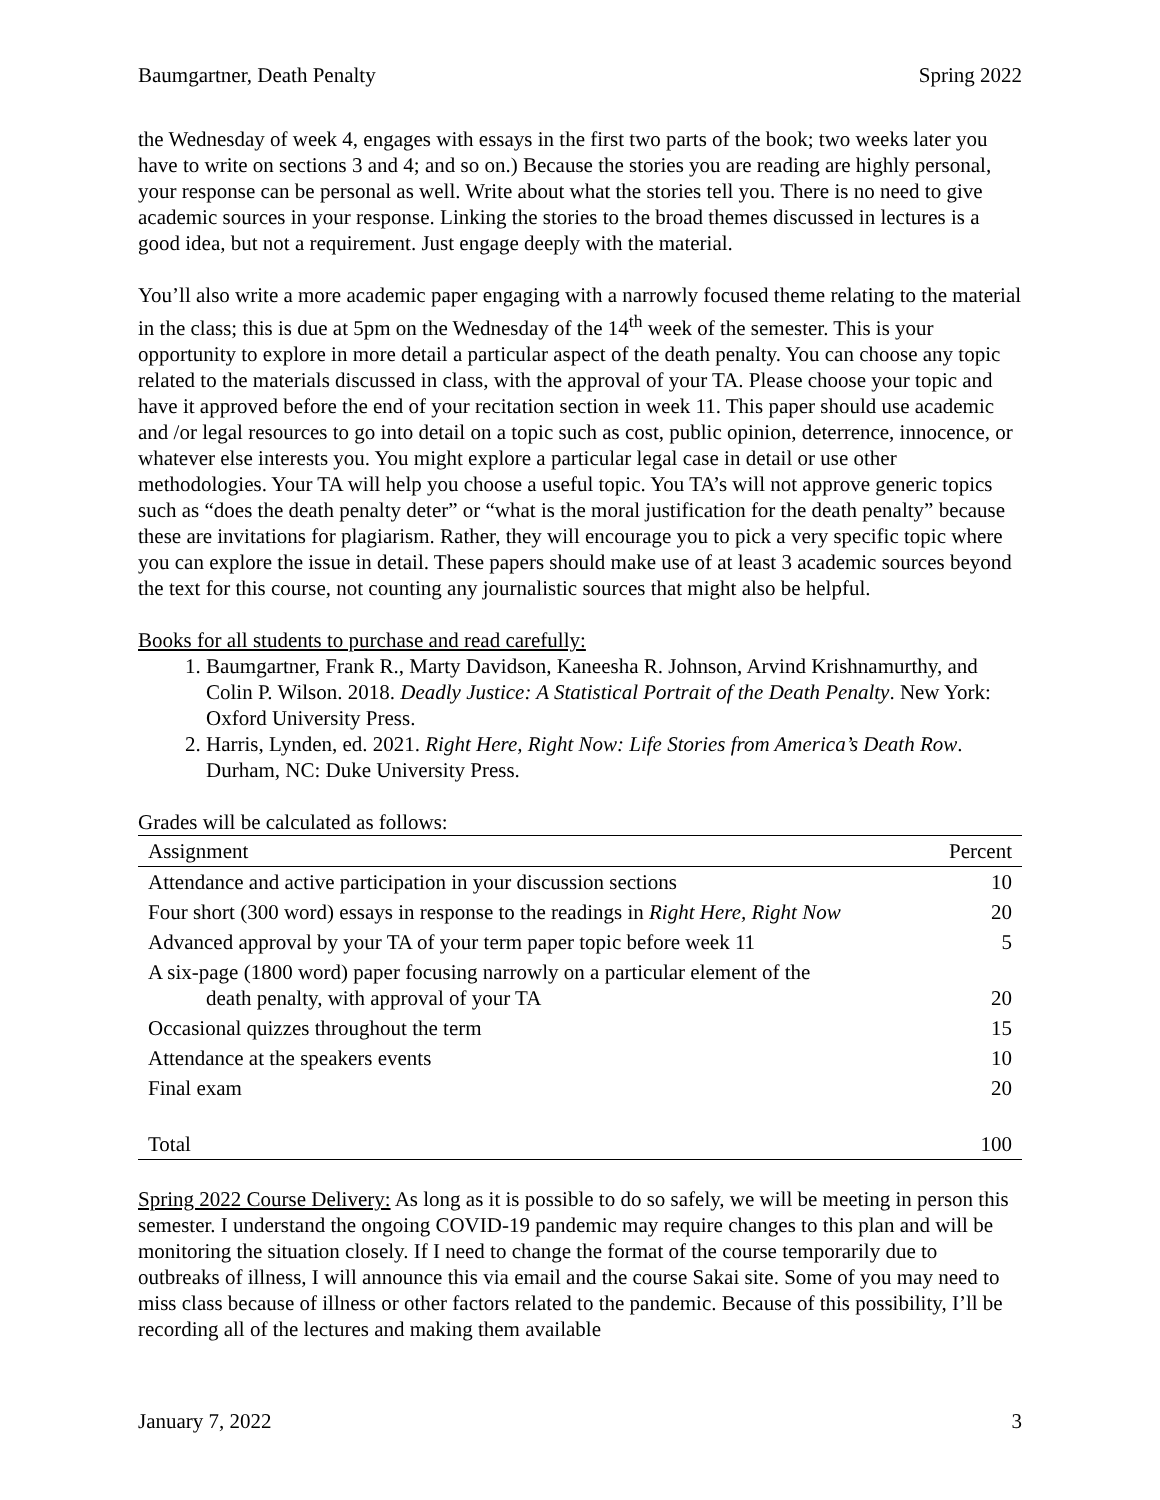Baumgartner, Death Penalty Spring 2022
the Wednesday of week 4, engages with essays in the first two parts of the book; two weeks later you have to write on sections 3 and 4; and so on.) Because the stories you are reading are highly personal, your response can be personal as well. Write about what the stories tell you. There is no need to give academic sources in your response. Linking the stories to the broad themes discussed in lectures is a good idea, but not a requirement. Just engage deeply with the material.
You’ll also write a more academic paper engaging with a narrowly focused theme relating to the material in the class; this is due at 5pm on the Wednesday of the 14<sup>th</sup> week of the semester. This is your opportunity to explore in more detail a particular aspect of the death penalty. You can choose any topic related to the materials discussed in class, with the approval of your TA. Please choose your topic and have it approved before the end of your recitation section in week 11. This paper should use academic and /or legal resources to go into detail on a topic such as cost, public opinion, deterrence, innocence, or whatever else interests you. You might explore a particular legal case in detail or use other methodologies. Your TA will help you choose a useful topic. You TA’s will not approve generic topics such as “does the death penalty deter” or “what is the moral justification for the death penalty” because these are invitations for plagiarism. Rather, they will encourage you to pick a very specific topic where you can explore the issue in detail. These papers should make use of at least 3 academic sources beyond the text for this course, not counting any journalistic sources that might also be helpful.
Books for all students to purchase and read carefully:
1. Baumgartner, Frank R., Marty Davidson, Kaneesha R. Johnson, Arvind Krishnamurthy, and Colin P. Wilson. 2018. Deadly Justice: A Statistical Portrait of the Death Penalty. New York: Oxford University Press.
2. Harris, Lynden, ed. 2021. Right Here, Right Now: Life Stories from America’s Death Row. Durham, NC: Duke University Press.
Grades will be calculated as follows:
| Assignment | Percent |
| --- | --- |
| Attendance and active participation in your discussion sections | 10 |
| Four short (300 word) essays in response to the readings in Right Here, Right Now | 20 |
| Advanced approval by your TA of your term paper topic before week 11 | 5 |
| A six-page (1800 word) paper focusing narrowly on a particular element of the death penalty, with approval of your TA | 20 |
| Occasional quizzes throughout the term | 15 |
| Attendance at the speakers events | 10 |
| Final exam | 20 |
| Total | 100 |
Spring 2022 Course Delivery: As long as it is possible to do so safely, we will be meeting in person this semester. I understand the ongoing COVID-19 pandemic may require changes to this plan and will be monitoring the situation closely. If I need to change the format of the course temporarily due to outbreaks of illness, I will announce this via email and the course Sakai site. Some of you may need to miss class because of illness or other factors related to the pandemic. Because of this possibility, I’ll be recording all of the lectures and making them available
January 7, 2022 3